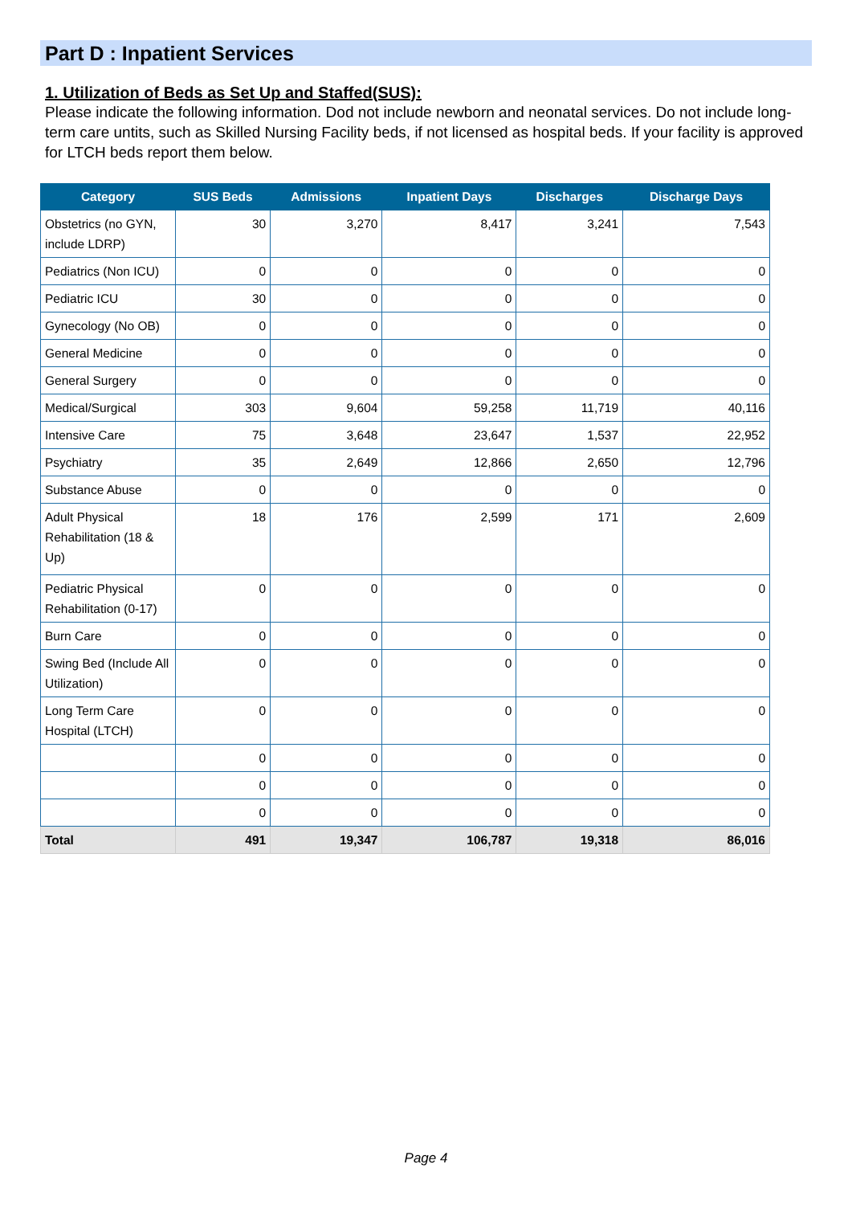Part D : Inpatient Services
1. Utilization of Beds as Set Up and Staffed(SUS):
Please indicate the following information. Dod not include newborn and neonatal services. Do not include long-term care untits, such as Skilled Nursing Facility beds, if not licensed as hospital beds. If your facility is approved for LTCH beds report them below.
| Category | SUS Beds | Admissions | Inpatient Days | Discharges | Discharge Days |
| --- | --- | --- | --- | --- | --- |
| Obstetrics (no GYN, include LDRP) | 30 | 3,270 | 8,417 | 3,241 | 7,543 |
| Pediatrics (Non ICU) | 0 | 0 | 0 | 0 | 0 |
| Pediatric ICU | 30 | 0 | 0 | 0 | 0 |
| Gynecology (No OB) | 0 | 0 | 0 | 0 | 0 |
| General Medicine | 0 | 0 | 0 | 0 | 0 |
| General Surgery | 0 | 0 | 0 | 0 | 0 |
| Medical/Surgical | 303 | 9,604 | 59,258 | 11,719 | 40,116 |
| Intensive Care | 75 | 3,648 | 23,647 | 1,537 | 22,952 |
| Psychiatry | 35 | 2,649 | 12,866 | 2,650 | 12,796 |
| Substance Abuse | 0 | 0 | 0 | 0 | 0 |
| Adult Physical Rehabilitation (18 & Up) | 18 | 176 | 2,599 | 171 | 2,609 |
| Pediatric Physical Rehabilitation (0-17) | 0 | 0 | 0 | 0 | 0 |
| Burn Care | 0 | 0 | 0 | 0 | 0 |
| Swing Bed (Include All Utilization) | 0 | 0 | 0 | 0 | 0 |
| Long Term Care Hospital (LTCH) | 0 | 0 | 0 | 0 | 0 |
| | 0 | 0 | 0 | 0 | 0 |
| | 0 | 0 | 0 | 0 | 0 |
| | 0 | 0 | 0 | 0 | 0 |
| Total | 491 | 19,347 | 106,787 | 19,318 | 86,016 |
Page 4